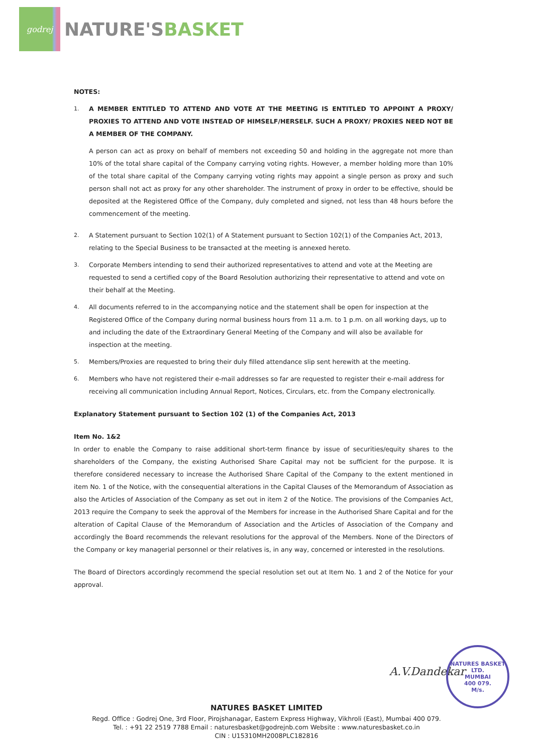godrej
NATURE'SBASKET
NOTES:
1. A MEMBER ENTITLED TO ATTEND AND VOTE AT THE MEETING IS ENTITLED TO APPOINT A PROXY/ PROXIES TO ATTEND AND VOTE INSTEAD OF HIMSELF/HERSELF. SUCH A PROXY/ PROXIES NEED NOT BE A MEMBER OF THE COMPANY.
A person can act as proxy on behalf of members not exceeding 50 and holding in the aggregate not more than 10% of the total share capital of the Company carrying voting rights. However, a member holding more than 10% of the total share capital of the Company carrying voting rights may appoint a single person as proxy and such person shall not act as proxy for any other shareholder. The instrument of proxy in order to be effective, should be deposited at the Registered Office of the Company, duly completed and signed, not less than 48 hours before the commencement of the meeting.
2. A Statement pursuant to Section 102(1) of A Statement pursuant to Section 102(1) of the Companies Act, 2013, relating to the Special Business to be transacted at the meeting is annexed hereto.
3. Corporate Members intending to send their authorized representatives to attend and vote at the Meeting are requested to send a certified copy of the Board Resolution authorizing their representative to attend and vote on their behalf at the Meeting.
4. All documents referred to in the accompanying notice and the statement shall be open for inspection at the Registered Office of the Company during normal business hours from 11 a.m. to 1 p.m. on all working days, up to and including the date of the Extraordinary General Meeting of the Company and will also be available for inspection at the meeting.
5. Members/Proxies are requested to bring their duly filled attendance slip sent herewith at the meeting.
6. Members who have not registered their e-mail addresses so far are requested to register their e-mail address for receiving all communication including Annual Report, Notices, Circulars, etc. from the Company electronically.
Explanatory Statement pursuant to Section 102 (1) of the Companies Act, 2013
Item No. 1&2
In order to enable the Company to raise additional short-term finance by issue of securities/equity shares to the shareholders of the Company, the existing Authorised Share Capital may not be sufficient for the purpose. It is therefore considered necessary to increase the Authorised Share Capital of the Company to the extent mentioned in item No. 1 of the Notice, with the consequential alterations in the Capital Clauses of the Memorandum of Association as also the Articles of Association of the Company as set out in item 2 of the Notice. The provisions of the Companies Act, 2013 require the Company to seek the approval of the Members for increase in the Authorised Share Capital and for the alteration of Capital Clause of the Memorandum of Association and the Articles of Association of the Company and accordingly the Board recommends the relevant resolutions for the approval of the Members. None of the Directors of the Company or key managerial personnel or their relatives is, in any way, concerned or interested in the resolutions.
The Board of Directors accordingly recommend the special resolution set out at Item No. 1 and 2 of the Notice for your approval.
A.V.Dandekar
NATURES BASKET LTD.
MUMBAI
400 079.
M/s.
NATURES BASKET LIMITED
Regd. Office : Godrej One, 3rd Floor, Pirojshanagar, Eastern Express Highway, Vikhroli (East), Mumbai 400 079.
Tel. : +91 22 2519 7788 Email : naturesbasket@godrejnb.com Website : www.naturesbasket.co.in
CIN : U15310MH2008PLC182816